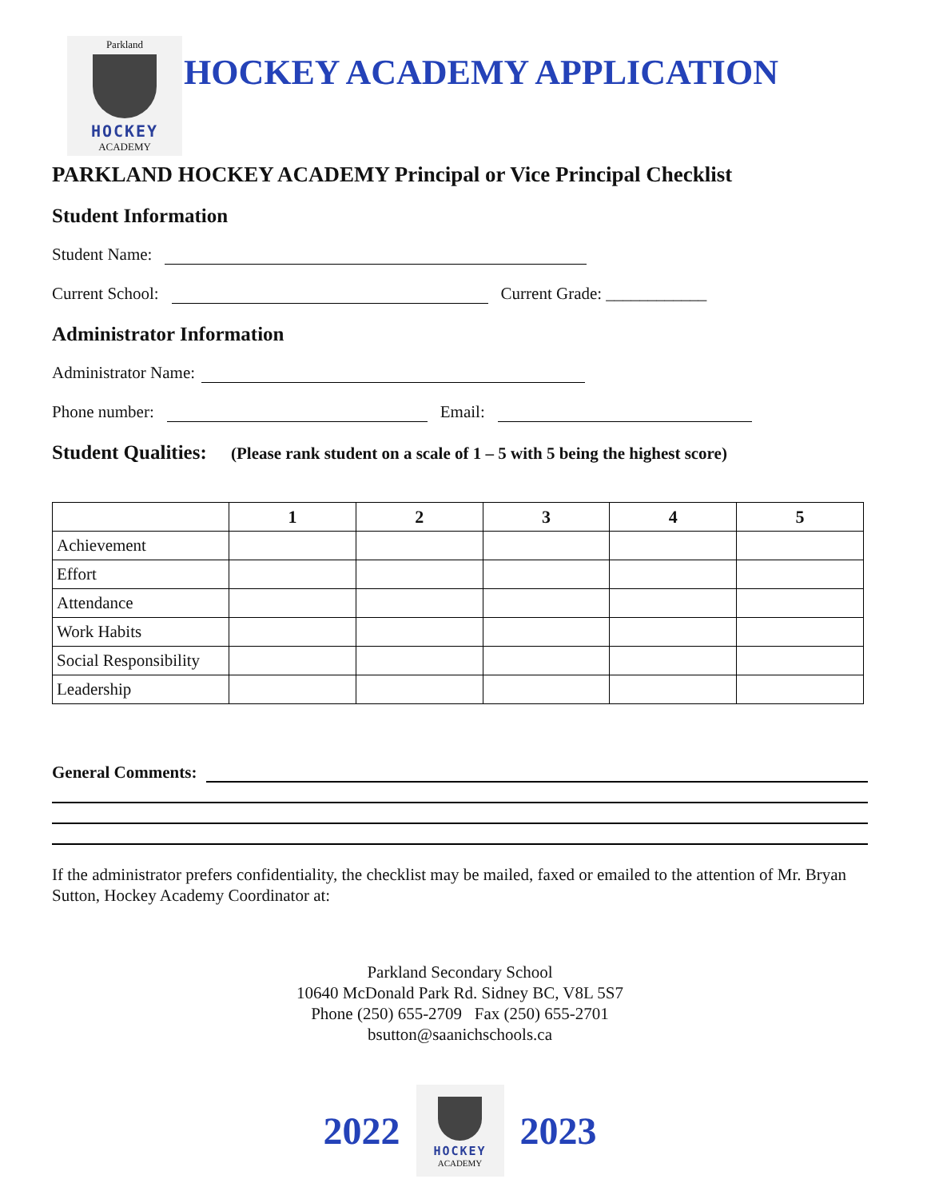Parkland
HOCKEY
ACADEMY
HOCKEY ACADEMY APPLICATION
PARKLAND HOCKEY ACADEMY Principal or Vice Principal Checklist
Student Information
Student Name:
Current School:
Current Grade: ____________
Administrator Information
Administrator Name:
Phone number:
Email:
Student Qualities: (Please rank student on a scale of 1 – 5 with 5 being the highest score)
| | 1 | 2 | 3 | 4 | 5 |
| --- | --- | --- | --- | --- | --- |
| Achievement | | | | | |
| Effort | | | | | |
| Attendance | | | | | |
| Work Habits | | | | | |
| Social Responsibility | | | | | |
| Leadership | | | | | |
General Comments:
If the administrator prefers confidentiality, the checklist may be mailed, faxed or emailed to the attention of Mr. Bryan Sutton, Hockey Academy Coordinator at:
Parkland Secondary School
10640 McDonald Park Rd. Sidney BC, V8L 5S7
Phone (250) 655-2709 Fax (250) 655-2701
bsutton@saanichschools.ca
2022
HOCKEY
ACADEMY
2023